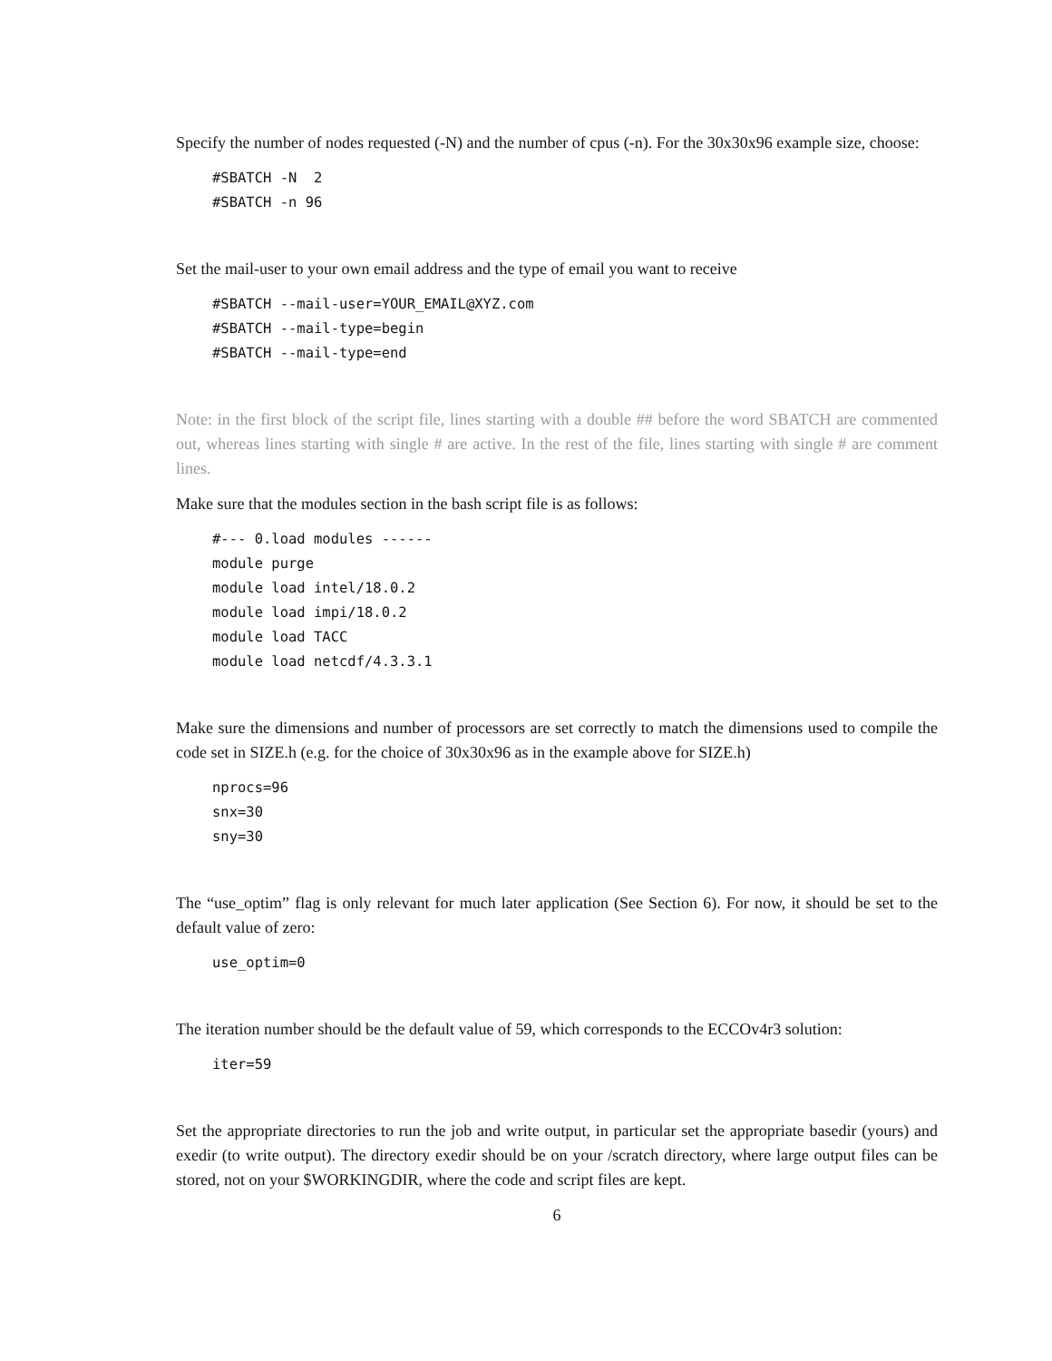Specify the number of nodes requested (-N) and the number of cpus (-n). For the 30x30x96 example size, choose:
#SBATCH -N  2
#SBATCH -n 96
Set the mail-user to your own email address and the type of email you want to receive
#SBATCH --mail-user=YOUR_EMAIL@XYZ.com
#SBATCH --mail-type=begin
#SBATCH --mail-type=end
Note: in the first block of the script file, lines starting with a double ## before the word SBATCH are commented out, whereas lines starting with single # are active. In the rest of the file, lines starting with single # are comment lines.
Make sure that the modules section in the bash script file is as follows:
#--- 0.load modules ------
module purge
module load intel/18.0.2
module load impi/18.0.2
module load TACC
module load netcdf/4.3.3.1
Make sure the dimensions and number of processors are set correctly to match the dimensions used to compile the code set in SIZE.h (e.g. for the choice of 30x30x96 as in the example above for SIZE.h)
nprocs=96
snx=30
sny=30
The “use_optim” flag is only relevant for much later application (See Section 6). For now, it should be set to the default value of zero:
use_optim=0
The iteration number should be the default value of 59, which corresponds to the ECCOv4r3 solution:
iter=59
Set the appropriate directories to run the job and write output, in particular set the appropriate basedir (yours) and exedir (to write output). The directory exedir should be on your /scratch directory, where large output files can be stored, not on your $WORKINGDIR, where the code and script files are kept.
6